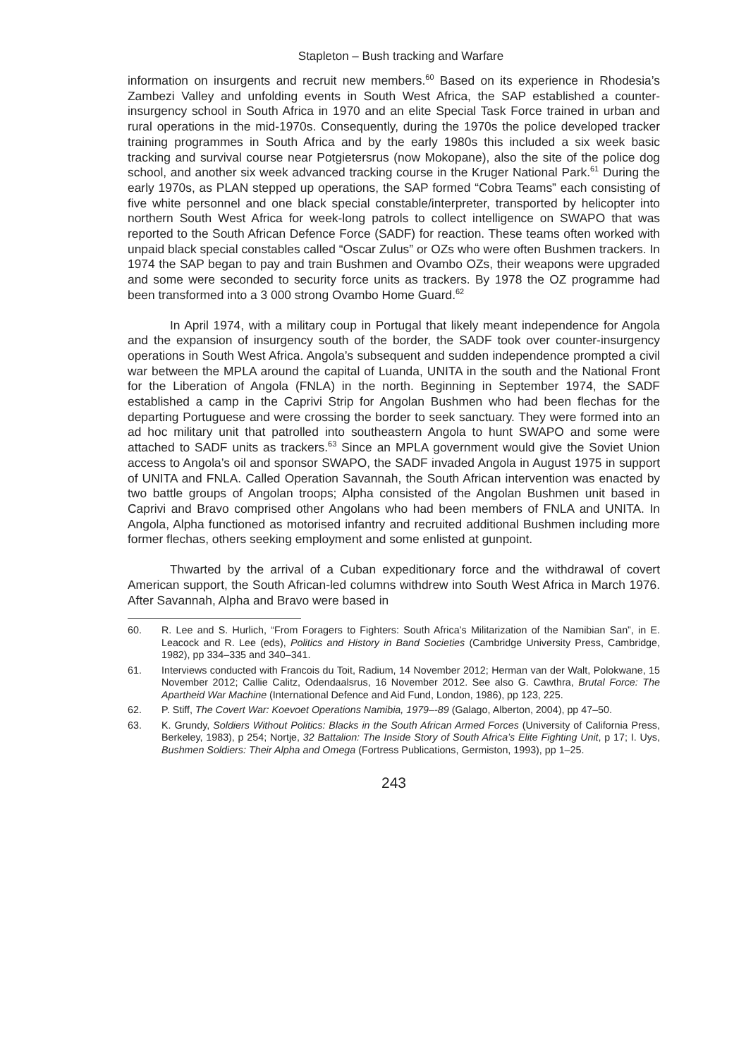Stapleton – Bush tracking and Warfare
information on insurgents and recruit new members.<sup>60</sup> Based on its experience in Rhodesia’s Zambezi Valley and unfolding events in South West Africa, the SAP established a counter-insurgency school in South Africa in 1970 and an elite Special Task Force trained in urban and rural operations in the mid-1970s. Consequently, during the 1970s the police developed tracker training programmes in South Africa and by the early 1980s this included a six week basic tracking and survival course near Potgietersrus (now Mokopane), also the site of the police dog school, and another six week advanced tracking course in the Kruger National Park.<sup>61</sup> During the early 1970s, as PLAN stepped up operations, the SAP formed “Cobra Teams” each consisting of five white personnel and one black special constable/interpreter, transported by helicopter into northern South West Africa for week-long patrols to collect intelligence on SWAPO that was reported to the South African Defence Force (SADF) for reaction. These teams often worked with unpaid black special constables called “Oscar Zulus” or OZs who were often Bushmen trackers. In 1974 the SAP began to pay and train Bushmen and Ovambo OZs, their weapons were upgraded and some were seconded to security force units as trackers. By 1978 the OZ programme had been transformed into a 3 000 strong Ovambo Home Guard.<sup>62</sup>
In April 1974, with a military coup in Portugal that likely meant independence for Angola and the expansion of insurgency south of the border, the SADF took over counter-insurgency operations in South West Africa. Angola’s subsequent and sudden independence prompted a civil war between the MPLA around the capital of Luanda, UNITA in the south and the National Front for the Liberation of Angola (FNLA) in the north. Beginning in September 1974, the SADF established a camp in the Caprivi Strip for Angolan Bushmen who had been flechas for the departing Portuguese and were crossing the border to seek sanctuary. They were formed into an ad hoc military unit that patrolled into southeastern Angola to hunt SWAPO and some were attached to SADF units as trackers.<sup>63</sup> Since an MPLA government would give the Soviet Union access to Angola’s oil and sponsor SWAPO, the SADF invaded Angola in August 1975 in support of UNITA and FNLA. Called Operation Savannah, the South African intervention was enacted by two battle groups of Angolan troops; Alpha consisted of the Angolan Bushmen unit based in Caprivi and Bravo comprised other Angolans who had been members of FNLA and UNITA. In Angola, Alpha functioned as motorised infantry and recruited additional Bushmen including more former flechas, others seeking employment and some enlisted at gunpoint.
Thwarted by the arrival of a Cuban expeditionary force and the withdrawal of covert American support, the South African-led columns withdrew into South West Africa in March 1976. After Savannah, Alpha and Bravo were based in
60. R. Lee and S. Hurlich, “From Foragers to Fighters: South Africa’s Militarization of the Namibian San”, in E. Leacock and R. Lee (eds), Politics and History in Band Societies (Cambridge University Press, Cambridge, 1982), pp 334–335 and 340–341.
61. Interviews conducted with Francois du Toit, Radium, 14 November 2012; Herman van der Walt, Polokwane, 15 November 2012; Callie Calitz, Odendaalsrus, 16 November 2012. See also G. Cawthra, Brutal Force: The Apartheid War Machine (International Defence and Aid Fund, London, 1986), pp 123, 225.
62. P. Stiff, The Covert War: Koevoet Operations Namibia, 1979–-89 (Galago, Alberton, 2004), pp 47–50.
63. K. Grundy, Soldiers Without Politics: Blacks in the South African Armed Forces (University of California Press, Berkeley, 1983), p 254; Nortje, 32 Battalion: The Inside Story of South Africa’s Elite Fighting Unit, p 17; I. Uys, Bushmen Soldiers: Their Alpha and Omega (Fortress Publications, Germiston, 1993), pp 1–25.
243